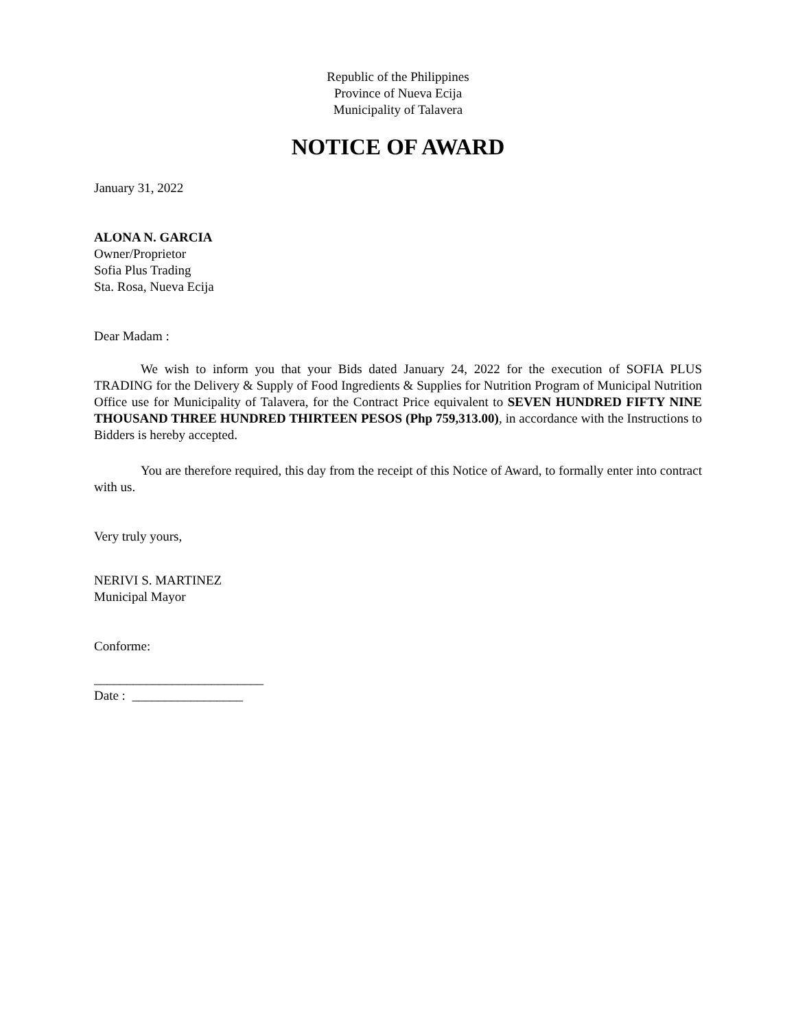Republic of the Philippines
Province of Nueva Ecija
Municipality of Talavera
NOTICE OF AWARD
January 31, 2022
ALONA N. GARCIA
Owner/Proprietor
Sofia Plus Trading
Sta. Rosa, Nueva Ecija
Dear Madam :
We wish to inform you that your Bids dated January 24, 2022 for the execution of SOFIA PLUS TRADING for the Delivery & Supply of Food Ingredients & Supplies for Nutrition Program of Municipal Nutrition Office use for Municipality of Talavera, for the Contract Price equivalent to SEVEN HUNDRED FIFTY NINE THOUSAND THREE HUNDRED THIRTEEN PESOS (Php 759,313.00), in accordance with the Instructions to Bidders is hereby accepted.
You are therefore required, this day from the receipt of this Notice of Award, to formally enter into contract with us.
Very truly yours,
NERIVI S. MARTINEZ
Municipal Mayor
Conforme:
__________________________
Date : _________________